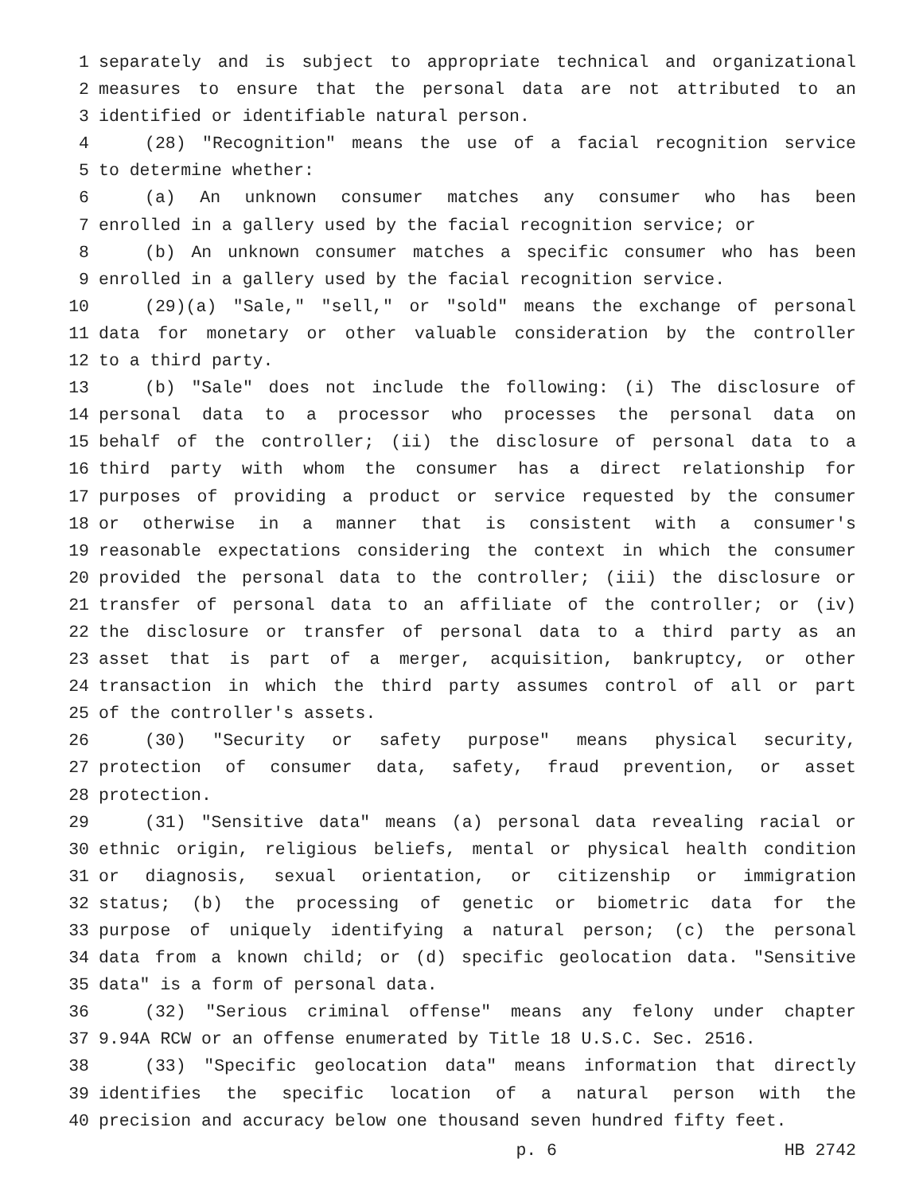1 separately and is subject to appropriate technical and organizational
2 measures to ensure that the personal data are not attributed to an
3 identified or identifiable natural person.
4 (28) "Recognition" means the use of a facial recognition service
5 to determine whether:
6 (a) An unknown consumer matches any consumer who has been
7 enrolled in a gallery used by the facial recognition service; or
8 (b) An unknown consumer matches a specific consumer who has been
9 enrolled in a gallery used by the facial recognition service.
10 (29)(a) "Sale," "sell," or "sold" means the exchange of personal
11 data for monetary or other valuable consideration by the controller
12 to a third party.
13 (b) "Sale" does not include the following: (i) The disclosure of
14 personal data to a processor who processes the personal data on
15 behalf of the controller; (ii) the disclosure of personal data to a
16 third party with whom the consumer has a direct relationship for
17 purposes of providing a product or service requested by the consumer
18 or otherwise in a manner that is consistent with a consumer's
19 reasonable expectations considering the context in which the consumer
20 provided the personal data to the controller; (iii) the disclosure or
21 transfer of personal data to an affiliate of the controller; or (iv)
22 the disclosure or transfer of personal data to a third party as an
23 asset that is part of a merger, acquisition, bankruptcy, or other
24 transaction in which the third party assumes control of all or part
25 of the controller's assets.
26 (30) "Security or safety purpose" means physical security,
27 protection of consumer data, safety, fraud prevention, or asset
28 protection.
29 (31) "Sensitive data" means (a) personal data revealing racial or
30 ethnic origin, religious beliefs, mental or physical health condition
31 or diagnosis, sexual orientation, or citizenship or immigration
32 status; (b) the processing of genetic or biometric data for the
33 purpose of uniquely identifying a natural person; (c) the personal
34 data from a known child; or (d) specific geolocation data. "Sensitive
35 data" is a form of personal data.
36 (32) "Serious criminal offense" means any felony under chapter
37 9.94A RCW or an offense enumerated by Title 18 U.S.C. Sec. 2516.
38 (33) "Specific geolocation data" means information that directly
39 identifies the specific location of a natural person with the
40 precision and accuracy below one thousand seven hundred fifty feet.
p. 6 HB 2742